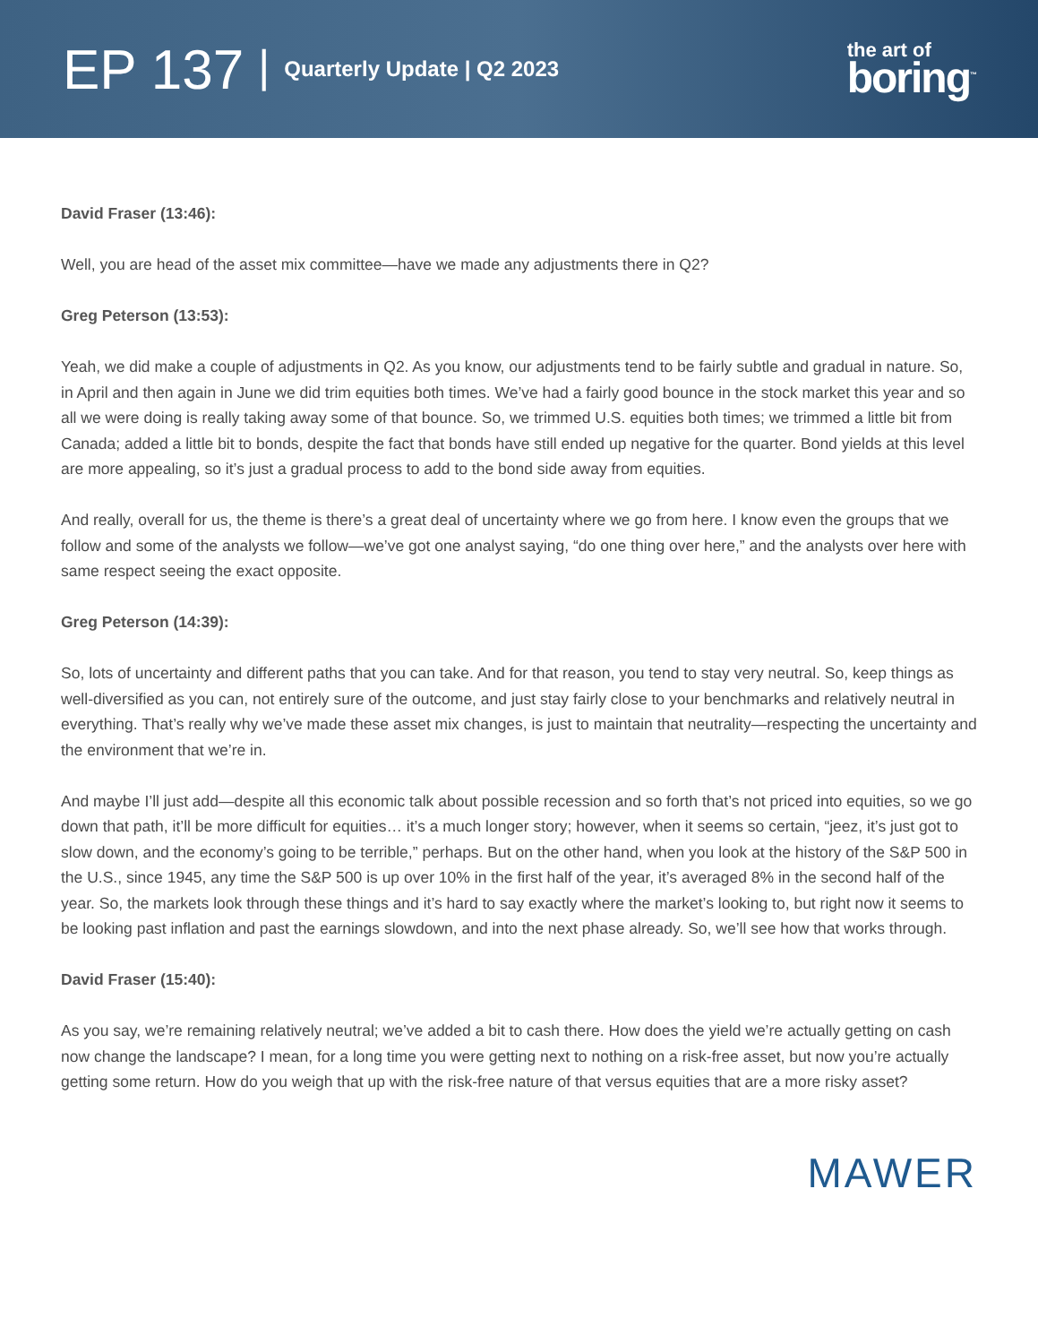EP 137 | Quarterly Update | Q2 2023
the art of
boring<sup>™</sup>
David Fraser (13:46):
Well, you are head of the asset mix committee—have we made any adjustments there in Q2?
Greg Peterson (13:53):
Yeah, we did make a couple of adjustments in Q2. As you know, our adjustments tend to be fairly subtle and gradual in nature. So, in April and then again in June we did trim equities both times. We’ve had a fairly good bounce in the stock market this year and so all we were doing is really taking away some of that bounce. So, we trimmed U.S. equities both times; we trimmed a little bit from Canada; added a little bit to bonds, despite the fact that bonds have still ended up negative for the quarter. Bond yields at this level are more appealing, so it’s just a gradual process to add to the bond side away from equities.
And really, overall for us, the theme is there’s a great deal of uncertainty where we go from here. I know even the groups that we follow and some of the analysts we follow—we’ve got one analyst saying, “do one thing over here,” and the analysts over here with same respect seeing the exact opposite.
Greg Peterson (14:39):
So, lots of uncertainty and different paths that you can take. And for that reason, you tend to stay very neutral. So, keep things as well-diversified as you can, not entirely sure of the outcome, and just stay fairly close to your benchmarks and relatively neutral in everything. That’s really why we’ve made these asset mix changes, is just to maintain that neutrality—respecting the uncertainty and the environment that we’re in.
And maybe I’ll just add—despite all this economic talk about possible recession and so forth that’s not priced into equities, so we go down that path, it’ll be more difficult for equities… it’s a much longer story; however, when it seems so certain, “jeez, it’s just got to slow down, and the economy’s going to be terrible,” perhaps. But on the other hand, when you look at the history of the S&P 500 in the U.S., since 1945, any time the S&P 500 is up over 10% in the first half of the year, it’s averaged 8% in the second half of the year. So, the markets look through these things and it’s hard to say exactly where the market’s looking to, but right now it seems to be looking past inflation and past the earnings slowdown, and into the next phase already. So, we’ll see how that works through.
David Fraser (15:40):
As you say, we’re remaining relatively neutral; we’ve added a bit to cash there. How does the yield we’re actually getting on cash now change the landscape? I mean, for a long time you were getting next to nothing on a risk-free asset, but now you’re actually getting some return. How do you weigh that up with the risk-free nature of that versus equities that are a more risky asset?
MAWER